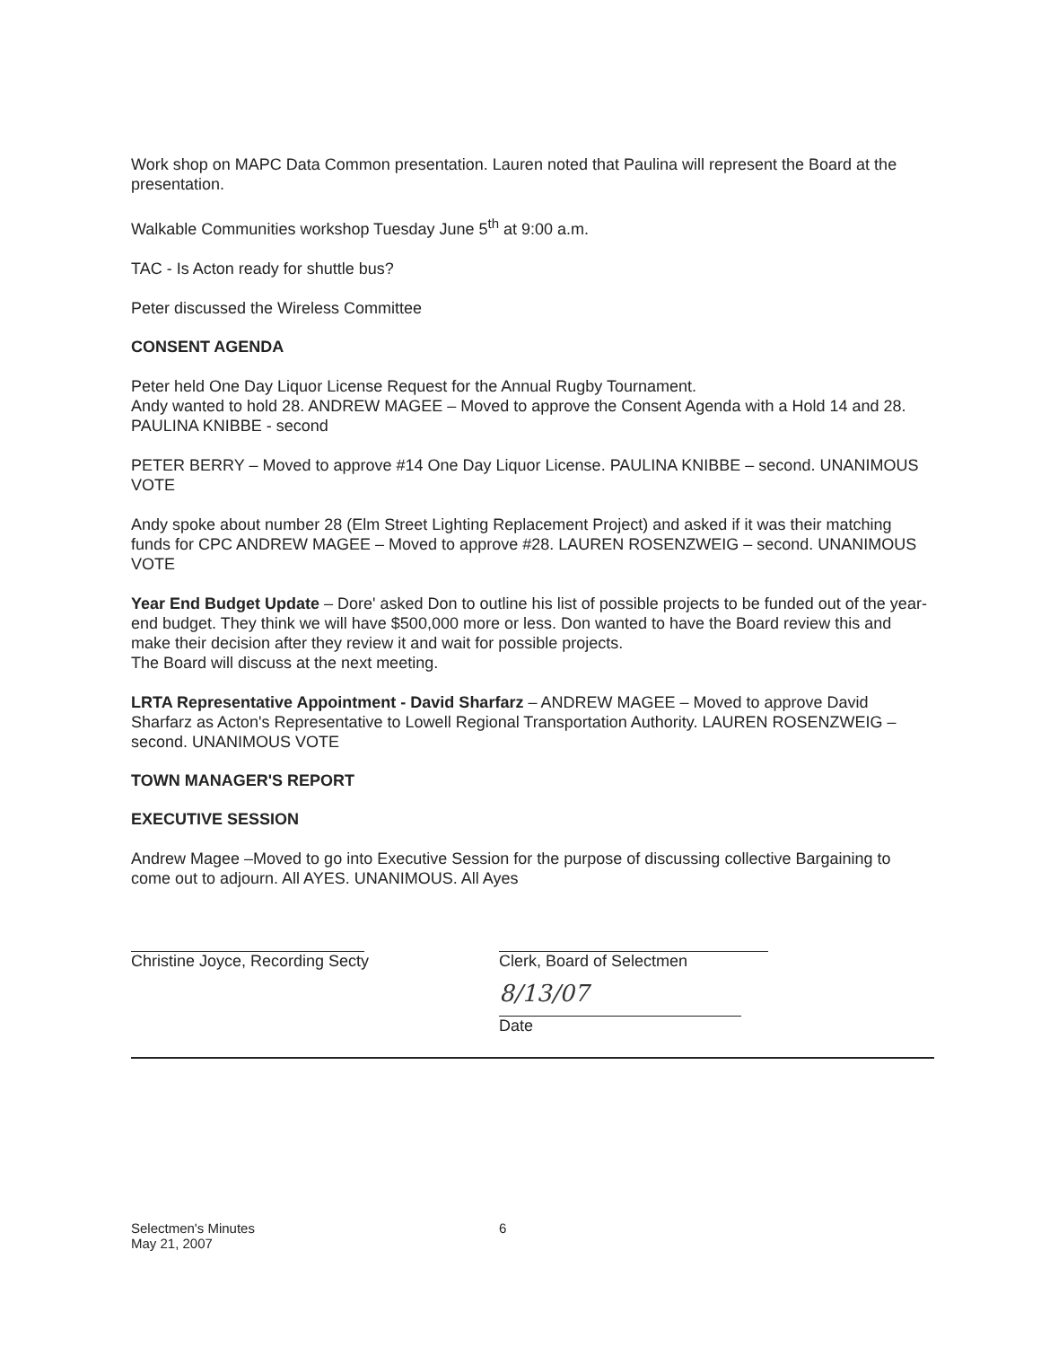Work shop on MAPC Data Common presentation. Lauren noted that Paulina will represent the Board at the presentation.
Walkable Communities workshop Tuesday June 5<sup>th</sup> at 9:00 a.m.
TAC - Is Acton ready for shuttle bus?
Peter discussed the Wireless Committee
CONSENT AGENDA
Peter held One Day Liquor License Request for the Annual Rugby Tournament.
Andy wanted to hold 28. ANDREW MAGEE – Moved to approve the Consent Agenda with a Hold 14 and 28. PAULINA KNIBBE - second
PETER BERRY – Moved to approve #14 One Day Liquor License. PAULINA KNIBBE – second. UNANIMOUS VOTE
Andy spoke about number 28 (Elm Street Lighting Replacement Project) and asked if it was their matching funds for CPC ANDREW MAGEE – Moved to approve #28. LAUREN ROSENZWEIG – second. UNANIMOUS VOTE
Year End Budget Update – Dore' asked Don to outline his list of possible projects to be funded out of the year-end budget. They think we will have $500,000 more or less. Don wanted to have the Board review this and make their decision after they review it and wait for possible projects.
The Board will discuss at the next meeting.
LRTA Representative Appointment - David Sharfarz – ANDREW MAGEE – Moved to approve David Sharfarz as Acton's Representative to Lowell Regional Transportation Authority. LAUREN ROSENZWEIG – second. UNANIMOUS VOTE
TOWN MANAGER'S REPORT
EXECUTIVE SESSION
Andrew Magee –Moved to go into Executive Session for the purpose of discussing collective Bargaining to come out to adjourn. All AYES. UNANIMOUS. All Ayes
Christine Joyce, Recording Secty Clerk, Board of Selectmen
8/13/07
Date
Selectmen's Minutes
May 21, 2007
6